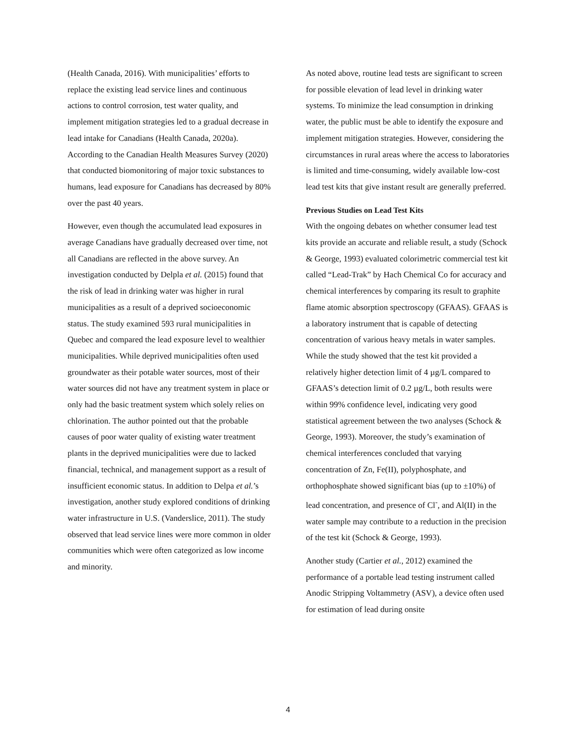(Health Canada, 2016). With municipalities’ efforts to replace the existing lead service lines and continuous actions to control corrosion, test water quality, and implement mitigation strategies led to a gradual decrease in lead intake for Canadians (Health Canada, 2020a). According to the Canadian Health Measures Survey (2020) that conducted biomonitoring of major toxic substances to humans, lead exposure for Canadians has decreased by 80% over the past 40 years.
However, even though the accumulated lead exposures in average Canadians have gradually decreased over time, not all Canadians are reflected in the above survey. An investigation conducted by Delpla et al. (2015) found that the risk of lead in drinking water was higher in rural municipalities as a result of a deprived socioeconomic status. The study examined 593 rural municipalities in Quebec and compared the lead exposure level to wealthier municipalities. While deprived municipalities often used groundwater as their potable water sources, most of their water sources did not have any treatment system in place or only had the basic treatment system which solely relies on chlorination. The author pointed out that the probable causes of poor water quality of existing water treatment plants in the deprived municipalities were due to lacked financial, technical, and management support as a result of insufficient economic status. In addition to Delpa et al.’s investigation, another study explored conditions of drinking water infrastructure in U.S. (Vanderslice, 2011). The study observed that lead service lines were more common in older communities which were often categorized as low income and minority.
As noted above, routine lead tests are significant to screen for possible elevation of lead level in drinking water systems. To minimize the lead consumption in drinking water, the public must be able to identify the exposure and implement mitigation strategies. However, considering the circumstances in rural areas where the access to laboratories is limited and time-consuming, widely available low-cost lead test kits that give instant result are generally preferred.
Previous Studies on Lead Test Kits
With the ongoing debates on whether consumer lead test kits provide an accurate and reliable result, a study (Schock & George, 1993) evaluated colorimetric commercial test kit called “Lead-Trak” by Hach Chemical Co for accuracy and chemical interferences by comparing its result to graphite flame atomic absorption spectroscopy (GFAAS). GFAAS is a laboratory instrument that is capable of detecting concentration of various heavy metals in water samples. While the study showed that the test kit provided a relatively higher detection limit of 4 µg/L compared to GFAAS’s detection limit of 0.2 µg/L, both results were within 99% confidence level, indicating very good statistical agreement between the two analyses (Schock & George, 1993). Moreover, the study’s examination of chemical interferences concluded that varying concentration of Zn, Fe(II), polyphosphate, and orthophosphate showed significant bias (up to ±10%) of lead concentration, and presence of Cl<sup>-</sup>, and Al(II) in the water sample may contribute to a reduction in the precision of the test kit (Schock & George, 1993).
Another study (Cartier et al., 2012) examined the performance of a portable lead testing instrument called Anodic Stripping Voltammetry (ASV), a device often used for estimation of lead during onsite
4